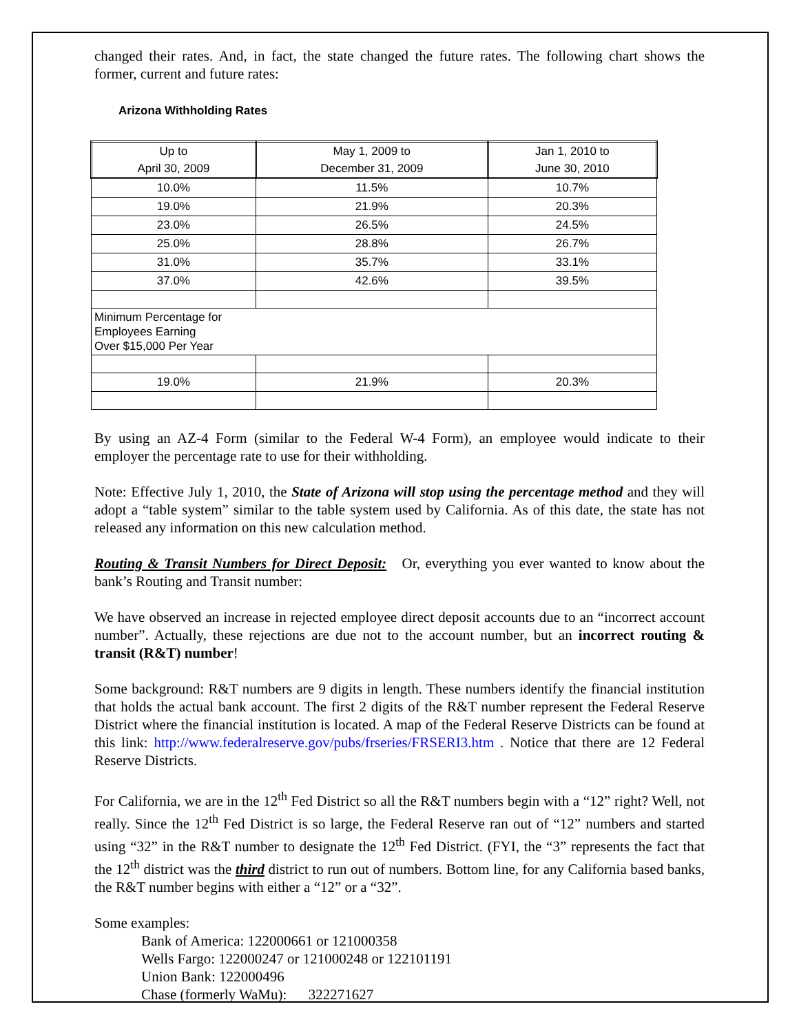changed their rates. And, in fact, the state changed the future rates. The following chart shows the former, current and future rates:
Arizona Withholding Rates
| Up to April 30, 2009 | May 1, 2009 to December 31, 2009 | Jan 1, 2010 to June 30, 2010 |
| --- | --- | --- |
| 10.0% | 11.5% | 10.7% |
| 19.0% | 21.9% | 20.3% |
| 23.0% | 26.5% | 24.5% |
| 25.0% | 28.8% | 26.7% |
| 31.0% | 35.7% | 33.1% |
| 37.0% | 42.6% | 39.5% |
| Minimum Percentage for Employees Earning Over $15,000 Per Year | | |
| 19.0% | 21.9% | 20.3% |
By using an AZ-4 Form (similar to the Federal W-4 Form), an employee would indicate to their employer the percentage rate to use for their withholding.
Note: Effective July 1, 2010, the State of Arizona will stop using the percentage method and they will adopt a “table system” similar to the table system used by California. As of this date, the state has not released any information on this new calculation method.
Routing & Transit Numbers for Direct Deposit: Or, everything you ever wanted to know about the bank’s Routing and Transit number:
We have observed an increase in rejected employee direct deposit accounts due to an “incorrect account number”. Actually, these rejections are due not to the account number, but an incorrect routing & transit (R&T) number!
Some background: R&T numbers are 9 digits in length. These numbers identify the financial institution that holds the actual bank account. The first 2 digits of the R&T number represent the Federal Reserve District where the financial institution is located. A map of the Federal Reserve Districts can be found at this link: http://www.federalreserve.gov/pubs/frseries/FRSERI3.htm . Notice that there are 12 Federal Reserve Districts.
For California, we are in the 12<sup>th</sup> Fed District so all the R&T numbers begin with a “12” right? Well, not really. Since the 12<sup>th</sup> Fed District is so large, the Federal Reserve ran out of “12” numbers and started using “32” in the R&T number to designate the 12<sup>th</sup> Fed District. (FYI, the “3” represents the fact that the 12<sup>th</sup> district was the third district to run out of numbers. Bottom line, for any California based banks, the R&T number begins with either a “12” or a “32”.
Some examples:
Bank of America: 122000661 or 121000358
Wells Fargo: 122000247 or 121000248 or 122101191
Union Bank: 122000496
Chase (formerly WaMu): 322271627